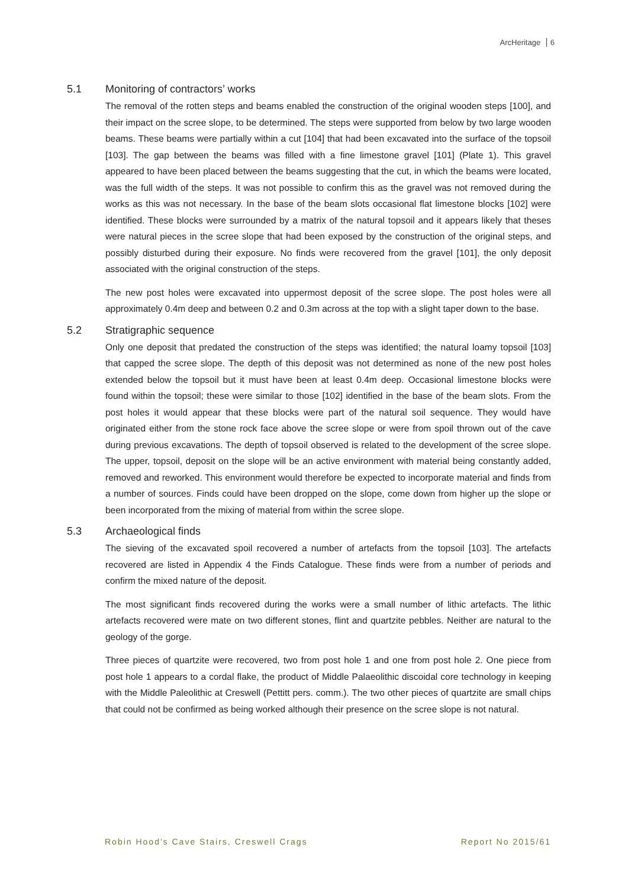ArcHeritage 6
5.1 Monitoring of contractors’ works
The removal of the rotten steps and beams enabled the construction of the original wooden steps [100], and their impact on the scree slope, to be determined. The steps were supported from below by two large wooden beams. These beams were partially within a cut [104] that had been excavated into the surface of the topsoil [103]. The gap between the beams was filled with a fine limestone gravel [101] (Plate 1). This gravel appeared to have been placed between the beams suggesting that the cut, in which the beams were located, was the full width of the steps. It was not possible to confirm this as the gravel was not removed during the works as this was not necessary. In the base of the beam slots occasional flat limestone blocks [102] were identified. These blocks were surrounded by a matrix of the natural topsoil and it appears likely that theses were natural pieces in the scree slope that had been exposed by the construction of the original steps, and possibly disturbed during their exposure. No finds were recovered from the gravel [101], the only deposit associated with the original construction of the steps.
The new post holes were excavated into uppermost deposit of the scree slope. The post holes were all approximately 0.4m deep and between 0.2 and 0.3m across at the top with a slight taper down to the base.
5.2 Stratigraphic sequence
Only one deposit that predated the construction of the steps was identified; the natural loamy topsoil [103] that capped the scree slope. The depth of this deposit was not determined as none of the new post holes extended below the topsoil but it must have been at least 0.4m deep. Occasional limestone blocks were found within the topsoil; these were similar to those [102] identified in the base of the beam slots. From the post holes it would appear that these blocks were part of the natural soil sequence. They would have originated either from the stone rock face above the scree slope or were from spoil thrown out of the cave during previous excavations. The depth of topsoil observed is related to the development of the scree slope. The upper, topsoil, deposit on the slope will be an active environment with material being constantly added, removed and reworked. This environment would therefore be expected to incorporate material and finds from a number of sources. Finds could have been dropped on the slope, come down from higher up the slope or been incorporated from the mixing of material from within the scree slope.
5.3 Archaeological finds
The sieving of the excavated spoil recovered a number of artefacts from the topsoil [103]. The artefacts recovered are listed in Appendix 4 the Finds Catalogue. These finds were from a number of periods and confirm the mixed nature of the deposit.
The most significant finds recovered during the works were a small number of lithic artefacts. The lithic artefacts recovered were mate on two different stones, flint and quartzite pebbles. Neither are natural to the geology of the gorge.
Three pieces of quartzite were recovered, two from post hole 1 and one from post hole 2. One piece from post hole 1 appears to a cordal flake, the product of Middle Palaeolithic discoidal core technology in keeping with the Middle Paleolithic at Creswell (Pettitt pers. comm.). The two other pieces of quartzite are small chips that could not be confirmed as being worked although their presence on the scree slope is not natural.
Robin Hood's Cave Stairs, Creswell Crags Report No 2015/61